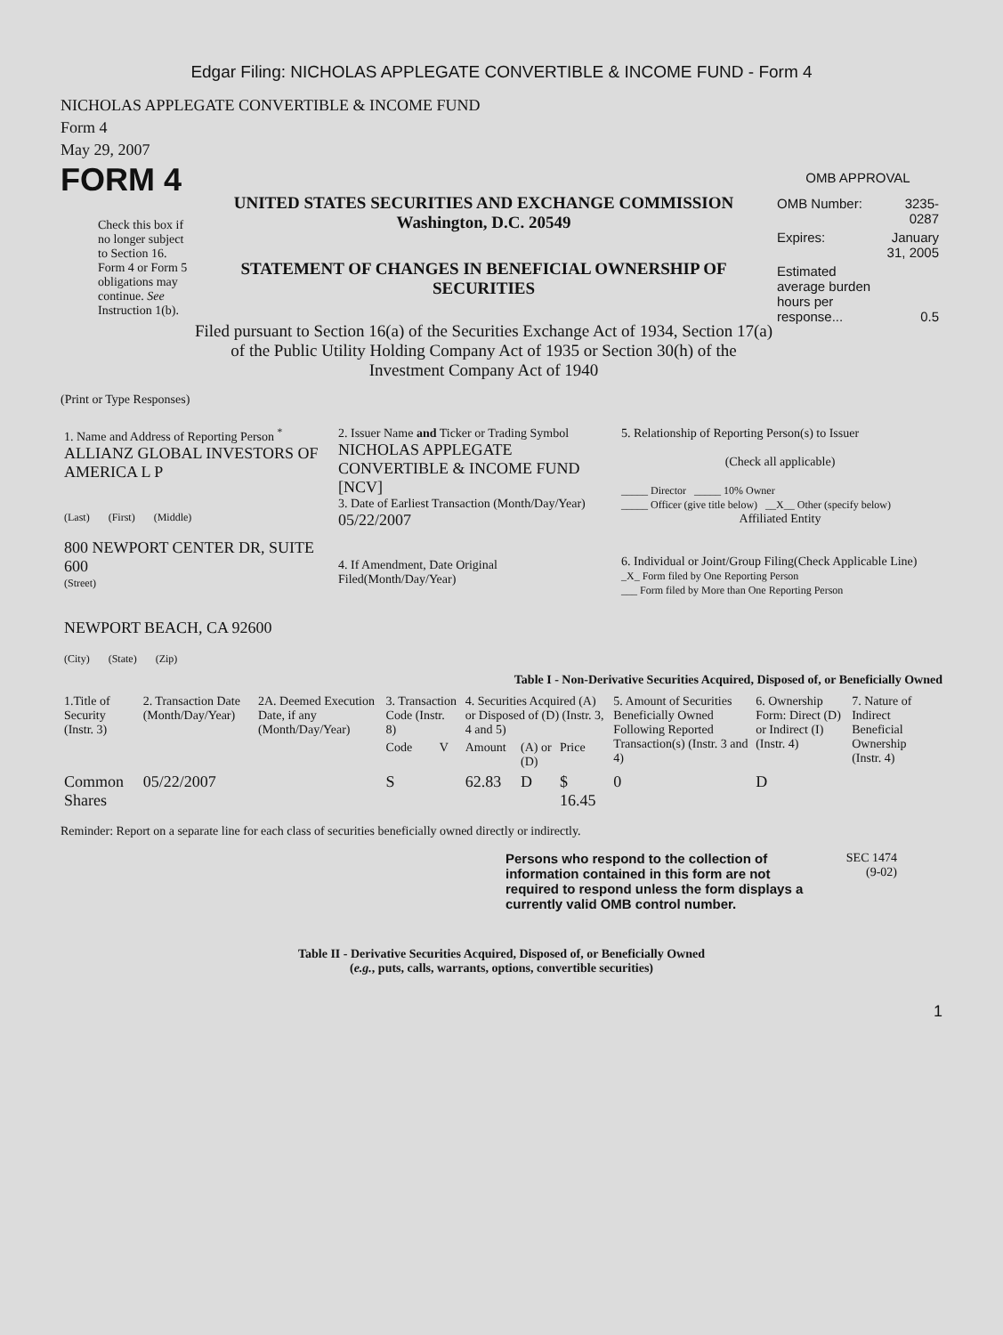Edgar Filing: NICHOLAS APPLEGATE CONVERTIBLE & INCOME FUND - Form 4
NICHOLAS APPLEGATE CONVERTIBLE & INCOME FUND
Form 4
May 29, 2007
FORM 4
Check this box if no longer subject to Section 16. Form 4 or Form 5 obligations may continue. See Instruction 1(b).
UNITED STATES SECURITIES AND EXCHANGE COMMISSION
Washington, D.C. 20549
STATEMENT OF CHANGES IN BENEFICIAL OWNERSHIP OF SECURITIES
Filed pursuant to Section 16(a) of the Securities Exchange Act of 1934, Section 17(a) of the Public Utility Holding Company Act of 1935 or Section 30(h) of the Investment Company Act of 1940
OMB APPROVAL
| OMB Number: | 3235-0287 |
| Expires: | January 31, 2005 |
| Estimated average burden hours per response... | 0.5 |
(Print or Type Responses)
| 1. Name and Address of Reporting Person <sup>*</sup> ALLIANZ GLOBAL INVESTORS OF AMERICA L P (Last) (First) (Middle) 800 NEWPORT CENTER DR, SUITE 600 (Street) NEWPORT BEACH, CA 92600 (City) (State) (Zip) | 2. Issuer Name and Ticker or Trading Symbol NICHOLAS APPLEGATE CONVERTIBLE & INCOME FUND [NCV] 3. Date of Earliest Transaction (Month/Day/Year) 05/22/2007 4. If Amendment, Date Original Filed(Month/Day/Year) | 5. Relationship of Reporting Person(s) to Issuer (Check all applicable) _____ Director _____ 10% Owner _____ Officer (give title below) __X__ Other (specify below) Affiliated Entity 6. Individual or Joint/Group Filing(Check Applicable Line) _X_ Form filed by One Reporting Person ___ Form filed by More than One Reporting Person |
Table I - Non-Derivative Securities Acquired, Disposed of, or Beneficially Owned
| 1.Title of Security (Instr. 3) | 2. Transaction Date (Month/Day/Year) | 2A. Deemed Execution Date, if any (Month/Day/Year) | 3. Transaction Code (Instr. 8) | | 4. Securities Acquired (A) or Disposed of (D) (Instr. 3, 4 and 5) | | | 5. Amount of Securities Beneficially Owned Following Reported Transaction(s) (Instr. 3 and 4) | 6. Ownership Form: Direct (D) or Indirect (I) (Instr. 4) | 7. Nature of Indirect Beneficial Ownership (Instr. 4) |
| --- | --- | --- | --- | --- | --- | --- | --- | --- | --- | --- |
| | | | Code | V | Amount | (A) or (D) | Price | | | |
| Common Shares | 05/22/2007 | | S | | 62.83 | D | $ 16.45 | 0 | D | |
Reminder: Report on a separate line for each class of securities beneficially owned directly or indirectly.
Persons who respond to the collection of information contained in this form are not required to respond unless the form displays a currently valid OMB control number.
SEC 1474
(9-02)
Table II - Derivative Securities Acquired, Disposed of, or Beneficially Owned
(e.g., puts, calls, warrants, options, convertible securities)
1